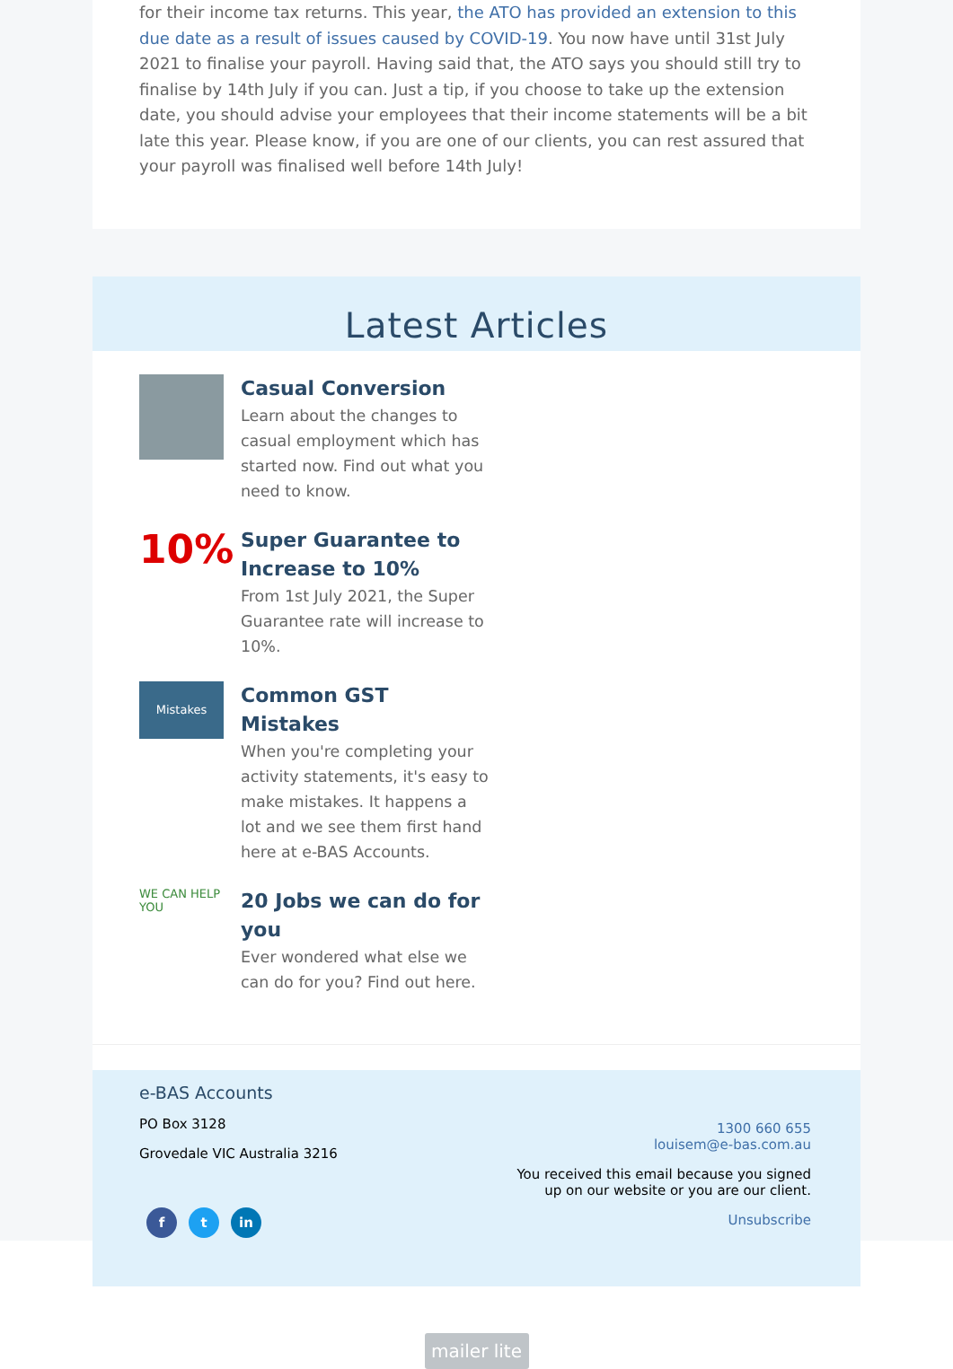for their income tax returns. This year, the ATO has provided an extension to this due date as a result of issues caused by COVID-19. You now have until 31st July 2021 to finalise your payroll. Having said that, the ATO says you should still try to finalise by 14th July if you can. Just a tip, if you choose to take up the extension date, you should advise your employees that their income statements will be a bit late this year. Please know, if you are one of our clients, you can rest assured that your payroll was finalised well before 14th July!
Latest Articles
Casual Conversion
Learn about the changes to casual employment which has started now. Find out what you need to know.
10%
Super Guarantee to Increase to 10%
From 1st July 2021, the Super Guarantee rate will increase to 10%.
Mistakes
Common GST Mistakes
When you're completing your activity statements, it's easy to make mistakes. It happens a lot and we see them first hand here at e-BAS Accounts.
WE CAN HELP YOU
20 Jobs we can do for you
Ever wondered what else we can do for you? Find out here.
e-BAS Accounts
PO Box 3128
Grovedale VIC Australia 3216
f t in
1300 660 655
louisem@e-bas.com.au
You received this email because you signed up on our website or you are our client.
Unsubscribe
mailer lite